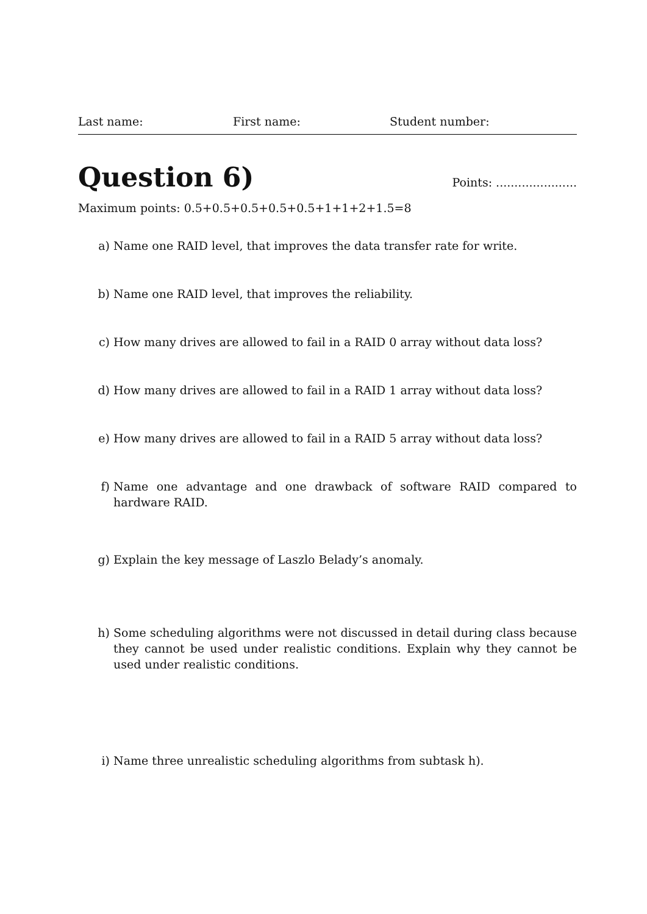Last name: First name: Student number:
Question 6) Points: ......................
Maximum points: 0.5+0.5+0.5+0.5+0.5+1+1+2+1.5=8
a) Name one RAID level, that improves the data transfer rate for write.
b) Name one RAID level, that improves the reliability.
c) How many drives are allowed to fail in a RAID 0 array without data loss?
d) How many drives are allowed to fail in a RAID 1 array without data loss?
e) How many drives are allowed to fail in a RAID 5 array without data loss?
f) Name one advantage and one drawback of software RAID compared to hardware RAID.
g) Explain the key message of Laszlo Belady’s anomaly.
h) Some scheduling algorithms were not discussed in detail during class because they cannot be used under realistic conditions. Explain why they cannot be used under realistic conditions.
i) Name three unrealistic scheduling algorithms from subtask h).